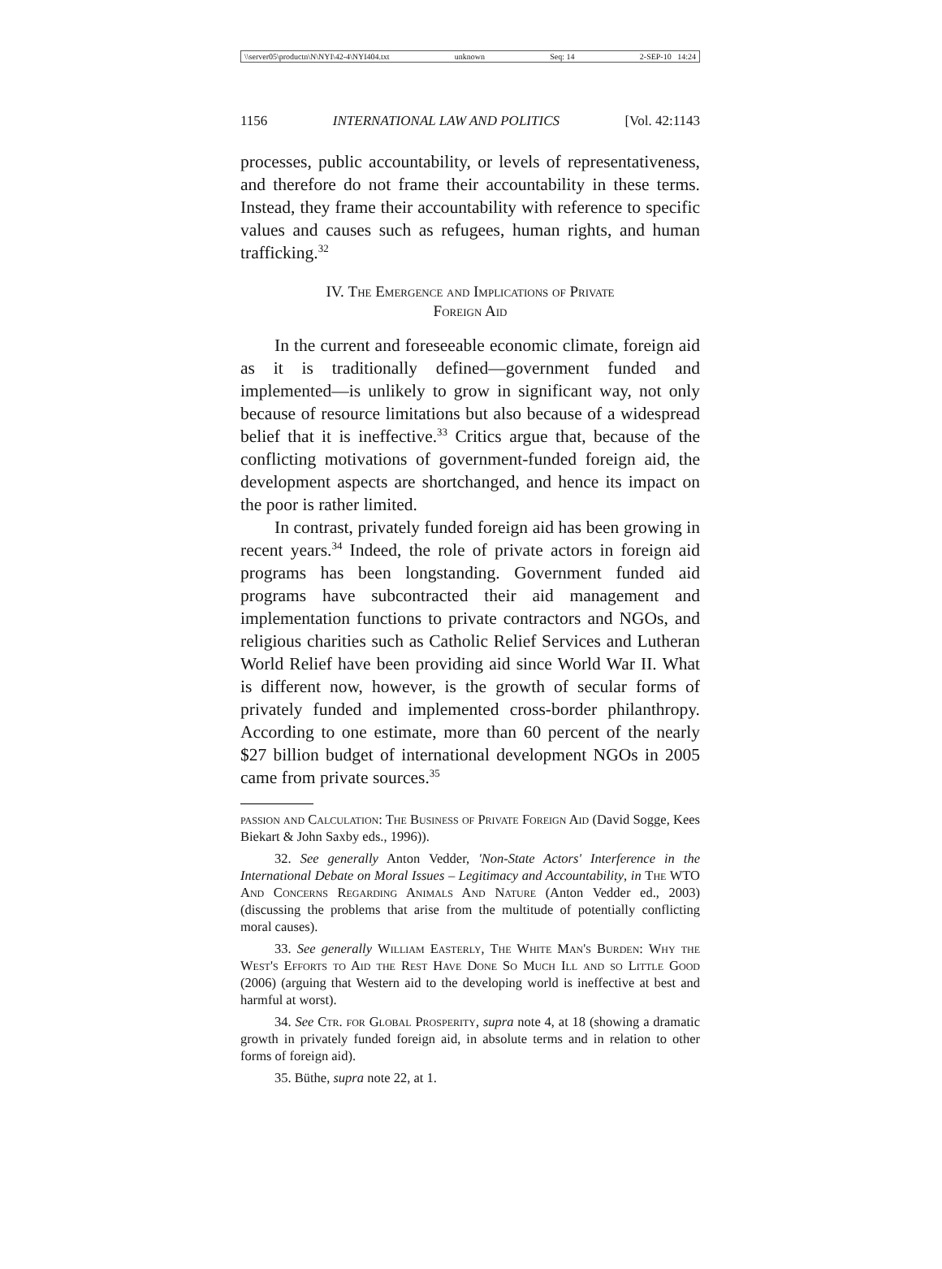\\server05\productn\N\NYI\42-4\NYI404.txt unknown Seq: 14 2-SEP-10 14:24
1156 INTERNATIONAL LAW AND POLITICS [Vol. 42:1143
processes, public accountability, or levels of representativeness, and therefore do not frame their accountability in these terms. Instead, they frame their accountability with reference to specific values and causes such as refugees, human rights, and human trafficking.<sup>32</sup>
IV. The Emergence and Implications of Private
Foreign Aid
In the current and foreseeable economic climate, foreign aid as it is traditionally defined—government funded and implemented—is unlikely to grow in significant way, not only because of resource limitations but also because of a widespread belief that it is ineffective.<sup>33</sup> Critics argue that, because of the conflicting motivations of government-funded foreign aid, the development aspects are shortchanged, and hence its impact on the poor is rather limited.
In contrast, privately funded foreign aid has been growing in recent years.<sup>34</sup> Indeed, the role of private actors in foreign aid programs has been longstanding. Government funded aid programs have subcontracted their aid management and implementation functions to private contractors and NGOs, and religious charities such as Catholic Relief Services and Lutheran World Relief have been providing aid since World War II. What is different now, however, is the growth of secular forms of privately funded and implemented cross-border philanthropy. According to one estimate, more than 60 percent of the nearly $27 billion budget of international development NGOs in 2005 came from private sources.<sup>35</sup>
passion and Calculation: The Business of Private Foreign Aid (David Sogge, Kees Biekart & John Saxby eds., 1996)).
32. See generally Anton Vedder, 'Non-State Actors' Interference in the International Debate on Moral Issues – Legitimacy and Accountability, in The WTO And Concerns Regarding Animals And Nature (Anton Vedder ed., 2003) (discussing the problems that arise from the multitude of potentially conflicting moral causes).
33. See generally William Easterly, The White Man's Burden: Why the West's Efforts to Aid the Rest Have Done So Much Ill and so Little Good (2006) (arguing that Western aid to the developing world is ineffective at best and harmful at worst).
34. See Ctr. for Global Prosperity, supra note 4, at 18 (showing a dramatic growth in privately funded foreign aid, in absolute terms and in relation to other forms of foreign aid).
35. Büthe, supra note 22, at 1.